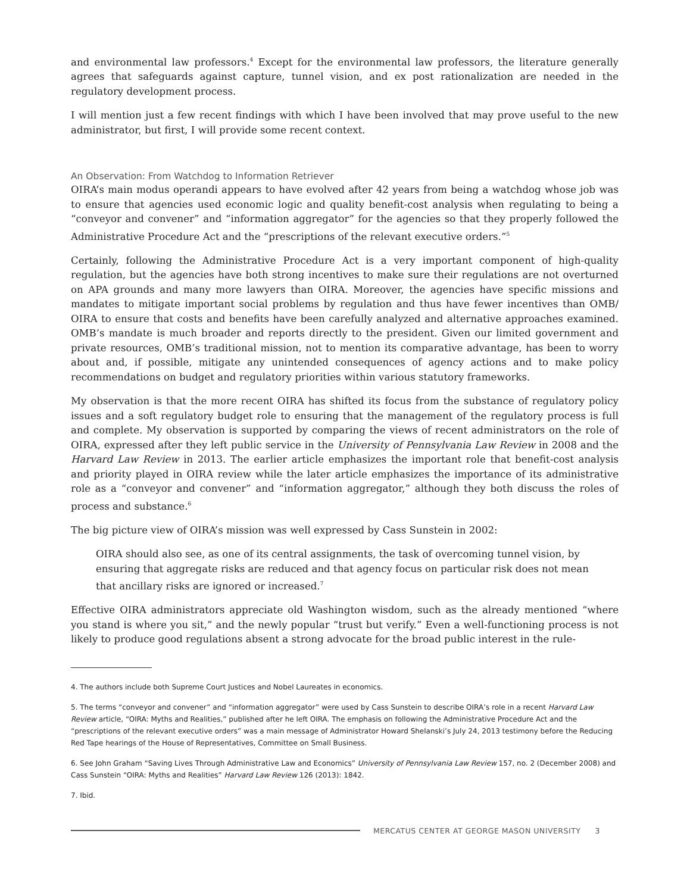and environmental law professors.<sup>4</sup> Except for the environmental law professors, the literature generally agrees that safeguards against capture, tunnel vision, and ex post rationalization are needed in the regulatory development process.
I will mention just a few recent findings with which I have been involved that may prove useful to the new administrator, but first, I will provide some recent context.
An Observation: From Watchdog to Information Retriever
OIRA’s main modus operandi appears to have evolved after 42 years from being a watchdog whose job was to ensure that agencies used economic logic and quality benefit-cost analysis when regulating to being a “conveyor and convener” and “information aggregator” for the agencies so that they properly followed the Administrative Procedure Act and the “prescriptions of the relevant executive orders.”<sup>5</sup>
Certainly, following the Administrative Procedure Act is a very important component of high-quality regulation, but the agencies have both strong incentives to make sure their regulations are not overturned on APA grounds and many more lawyers than OIRA. Moreover, the agencies have specific missions and mandates to mitigate important social problems by regulation and thus have fewer incentives than OMB/ OIRA to ensure that costs and benefits have been carefully analyzed and alternative approaches examined. OMB’s mandate is much broader and reports directly to the president. Given our limited government and private resources, OMB’s traditional mission, not to mention its comparative advantage, has been to worry about and, if possible, mitigate any unintended consequences of agency actions and to make policy recommendations on budget and regulatory priorities within various statutory frameworks.
My observation is that the more recent OIRA has shifted its focus from the substance of regulatory policy issues and a soft regulatory budget role to ensuring that the management of the regulatory process is full and complete. My observation is supported by comparing the views of recent administrators on the role of OIRA, expressed after they left public service in the University of Pennsylvania Law Review in 2008 and the Harvard Law Review in 2013. The earlier article emphasizes the important role that benefit-cost analysis and priority played in OIRA review while the later article emphasizes the importance of its administrative role as a “conveyor and convener” and “information aggregator,” although they both discuss the roles of process and substance.<sup>6</sup>
The big picture view of OIRA’s mission was well expressed by Cass Sunstein in 2002:
OIRA should also see, as one of its central assignments, the task of overcoming tunnel vision, by ensuring that aggregate risks are reduced and that agency focus on particular risk does not mean that ancillary risks are ignored or increased.<sup>7</sup>
Effective OIRA administrators appreciate old Washington wisdom, such as the already mentioned “where you stand is where you sit,” and the newly popular “trust but verify.” Even a well-functioning process is not likely to produce good regulations absent a strong advocate for the broad public interest in the rule-
4. The authors include both Supreme Court Justices and Nobel Laureates in economics.
5. The terms “conveyor and convener” and “information aggregator” were used by Cass Sunstein to describe OIRA’s role in a recent Harvard Law Review article, “OIRA: Myths and Realities,” published after he left OIRA. The emphasis on following the Administrative Procedure Act and the “prescriptions of the relevant executive orders” was a main message of Administrator Howard Shelanski’s July 24, 2013 testimony before the Reducing Red Tape hearings of the House of Representatives, Committee on Small Business.
6. See John Graham “Saving Lives Through Administrative Law and Economics” University of Pennsylvania Law Review 157, no. 2 (December 2008) and Cass Sunstein “OIRA: Myths and Realities” Harvard Law Review 126 (2013): 1842.
7. Ibid.
MERCATUS CENTER AT GEORGE MASON UNIVERSITY 3